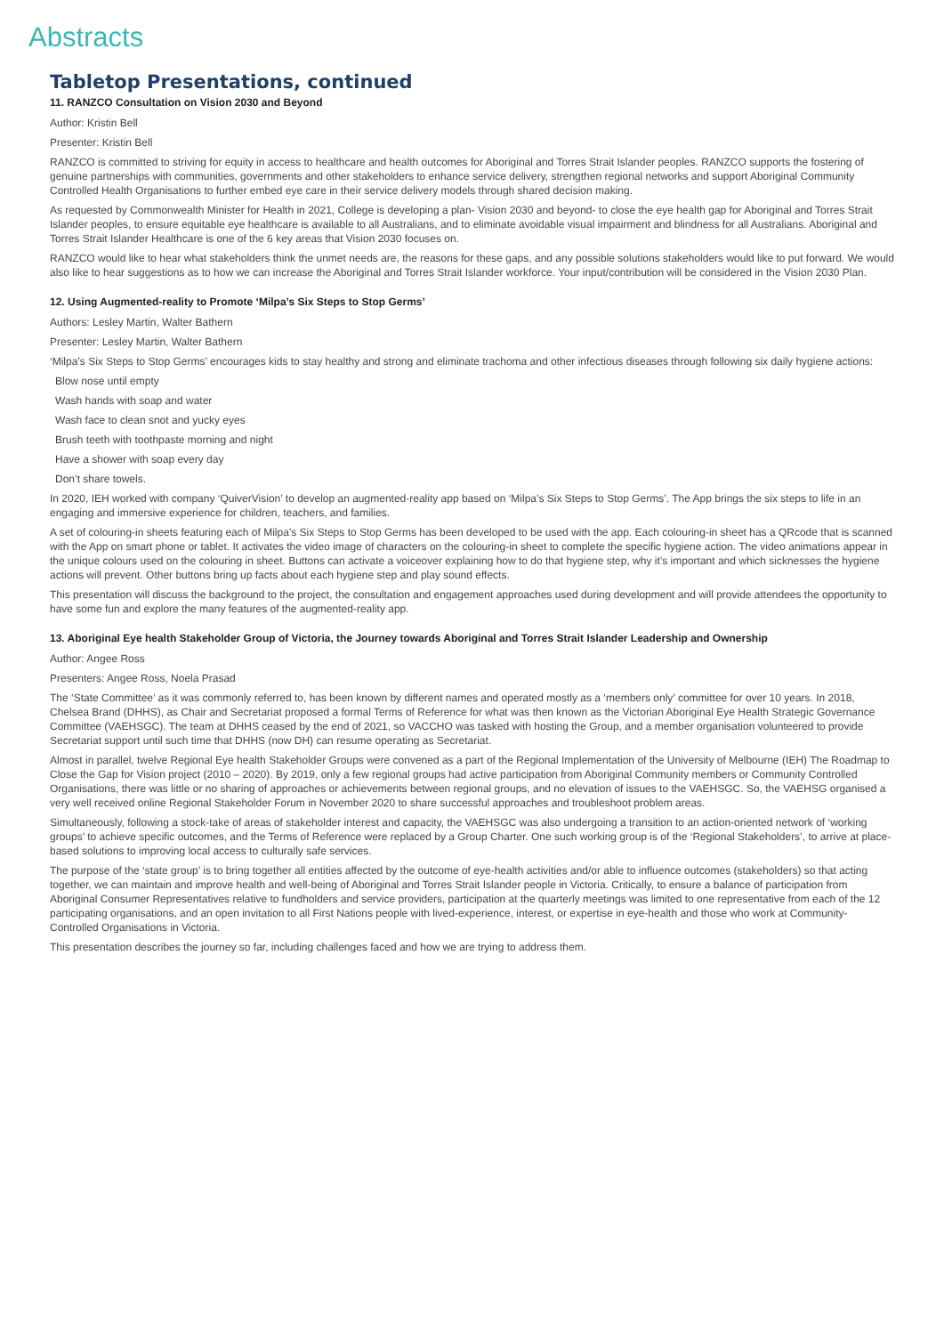Abstracts
Tabletop Presentations, continued
11. RANZCO Consultation on Vision 2030 and Beyond
Author: Kristin Bell
Presenter: Kristin Bell
RANZCO is committed to striving for equity in access to healthcare and health outcomes for Aboriginal and Torres Strait Islander peoples. RANZCO supports the fostering of genuine partnerships with communities, governments and other stakeholders to enhance service delivery, strengthen regional networks and support Aboriginal Community Controlled Health Organisations to further embed eye care in their service delivery models through shared decision making.
As requested by Commonwealth Minister for Health in 2021, College is developing a plan- Vision 2030 and beyond- to close the eye health gap for Aboriginal and Torres Strait Islander peoples, to ensure equitable eye healthcare is available to all Australians, and to eliminate avoidable visual impairment and blindness for all Australians. Aboriginal and Torres Strait Islander Healthcare is one of the 6 key areas that Vision 2030 focuses on.
RANZCO would like to hear what stakeholders think the unmet needs are, the reasons for these gaps, and any possible solutions stakeholders would like to put forward. We would also like to hear suggestions as to how we can increase the Aboriginal and Torres Strait Islander workforce. Your input/contribution will be considered in the Vision 2030 Plan.
12. Using Augmented-reality to Promote ‘Milpa’s Six Steps to Stop Germs’
Authors: Lesley Martin, Walter Bathern
Presenter: Lesley Martin, Walter Bathern
‘Milpa’s Six Steps to Stop Germs’ encourages kids to stay healthy and strong and eliminate trachoma and other infectious diseases through following six daily hygiene actions:
Blow nose until empty
Wash hands with soap and water
Wash face to clean snot and yucky eyes
Brush teeth with toothpaste morning and night
Have a shower with soap every day
Don’t share towels.
In 2020, IEH worked with company ‘QuiverVision’ to develop an augmented-reality app based on ‘Milpa’s Six Steps to Stop Germs’. The App brings the six steps to life in an engaging and immersive experience for children, teachers, and families.
A set of colouring-in sheets featuring each of Milpa’s Six Steps to Stop Germs has been developed to be used with the app. Each colouring-in sheet has a QRcode that is scanned with the App on smart phone or tablet. It activates the video image of characters on the colouring-in sheet to complete the specific hygiene action. The video animations appear in the unique colours used on the colouring in sheet. Buttons can activate a voiceover explaining how to do that hygiene step, why it’s important and which sicknesses the hygiene actions will prevent. Other buttons bring up facts about each hygiene step and play sound effects.
This presentation will discuss the background to the project, the consultation and engagement approaches used during development and will provide attendees the opportunity to have some fun and explore the many features of the augmented-reality app.
13. Aboriginal Eye health Stakeholder Group of Victoria, the Journey towards Aboriginal and Torres Strait Islander Leadership and Ownership
Author: Angee Ross
Presenters: Angee Ross, Noela Prasad
The ‘State Committee’ as it was commonly referred to, has been known by different names and operated mostly as a ‘members only’ committee for over 10 years. In 2018, Chelsea Brand (DHHS), as Chair and Secretariat proposed a formal Terms of Reference for what was then known as the Victorian Aboriginal Eye Health Strategic Governance Committee (VAEHSGC). The team at DHHS ceased by the end of 2021, so VACCHO was tasked with hosting the Group, and a member organisation volunteered to provide Secretariat support until such time that DHHS (now DH) can resume operating as Secretariat.
Almost in parallel, twelve Regional Eye health Stakeholder Groups were convened as a part of the Regional Implementation of the University of Melbourne (IEH) The Roadmap to Close the Gap for Vision project (2010 – 2020). By 2019, only a few regional groups had active participation from Aboriginal Community members or Community Controlled Organisations, there was little or no sharing of approaches or achievements between regional groups, and no elevation of issues to the VAEHSGC. So, the VAEHSG organised a very well received online Regional Stakeholder Forum in November 2020 to share successful approaches and troubleshoot problem areas.
Simultaneously, following a stock-take of areas of stakeholder interest and capacity, the VAEHSGC was also undergoing a transition to an action-oriented network of ‘working groups’ to achieve specific outcomes, and the Terms of Reference were replaced by a Group Charter. One such working group is of the ‘Regional Stakeholders’, to arrive at place-based solutions to improving local access to culturally safe services.
The purpose of the ‘state group’ is to bring together all entities affected by the outcome of eye-health activities and/or able to influence outcomes (stakeholders) so that acting together, we can maintain and improve health and well-being of Aboriginal and Torres Strait Islander people in Victoria. Critically, to ensure a balance of participation from Aboriginal Consumer Representatives relative to fundholders and service providers, participation at the quarterly meetings was limited to one representative from each of the 12 participating organisations, and an open invitation to all First Nations people with lived-experience, interest, or expertise in eye-health and those who work at Community-Controlled Organisations in Victoria.
This presentation describes the journey so far, including challenges faced and how we are trying to address them.